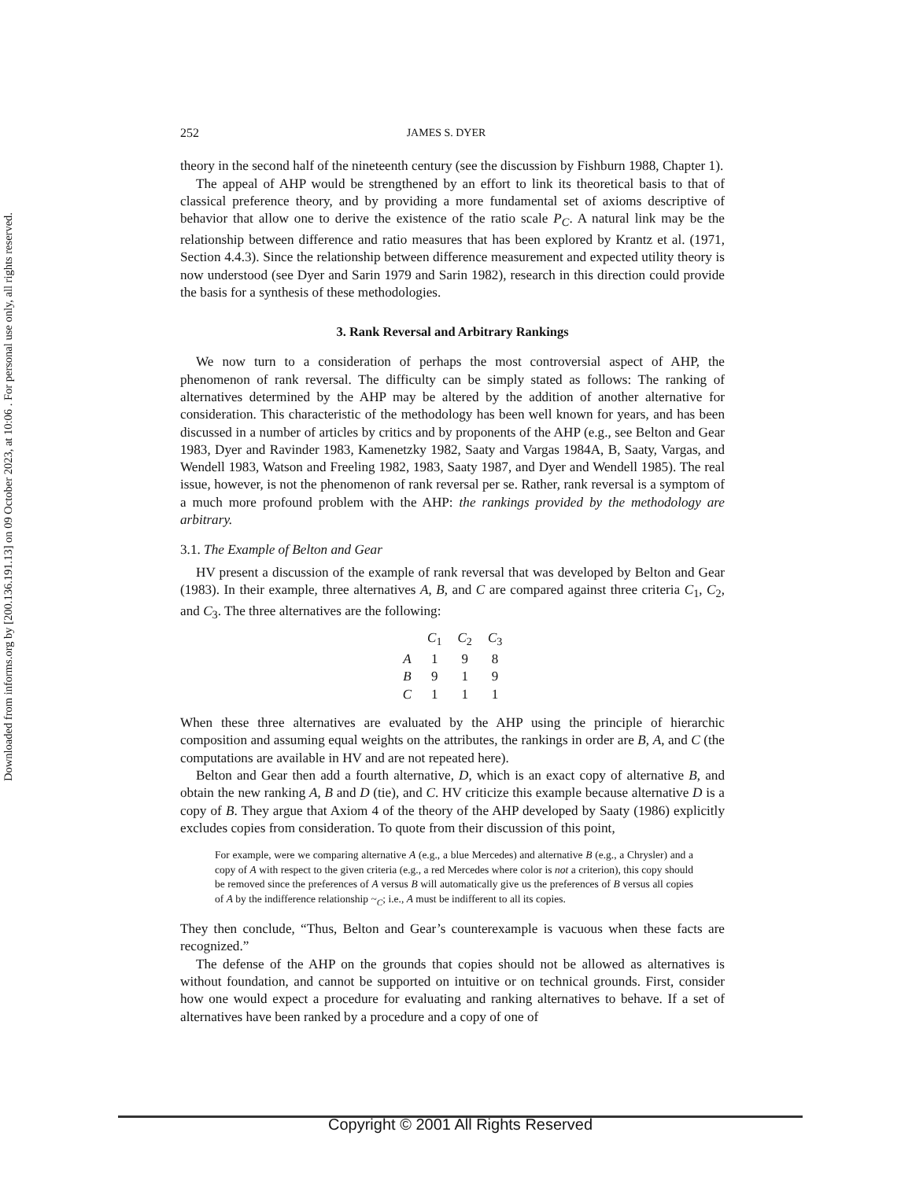Downloaded from informs.org by [200.136.191.13] on 09 October 2023, at 10:06 . For personal use only, all rights reserved.
252 JAMES S. DYER
theory in the second half of the nineteenth century (see the discussion by Fishburn 1988, Chapter 1).
The appeal of AHP would be strengthened by an effort to link its theoretical basis to that of classical preference theory, and by providing a more fundamental set of axioms descriptive of behavior that allow one to derive the existence of the ratio scale P<sub>C</sub>. A natural link may be the relationship between difference and ratio measures that has been explored by Krantz et al. (1971, Section 4.4.3). Since the relationship between difference measurement and expected utility theory is now understood (see Dyer and Sarin 1979 and Sarin 1982), research in this direction could provide the basis for a synthesis of these methodologies.
3. Rank Reversal and Arbitrary Rankings
We now turn to a consideration of perhaps the most controversial aspect of AHP, the phenomenon of rank reversal. The difficulty can be simply stated as follows: The ranking of alternatives determined by the AHP may be altered by the addition of another alternative for consideration. This characteristic of the methodology has been well known for years, and has been discussed in a number of articles by critics and by proponents of the AHP (e.g., see Belton and Gear 1983, Dyer and Ravinder 1983, Kamenetzky 1982, Saaty and Vargas 1984A, B, Saaty, Vargas, and Wendell 1983, Watson and Freeling 1982, 1983, Saaty 1987, and Dyer and Wendell 1985). The real issue, however, is not the phenomenon of rank reversal per se. Rather, rank reversal is a symptom of a much more profound problem with the AHP: the rankings provided by the methodology are arbitrary.
3.1. The Example of Belton and Gear
HV present a discussion of the example of rank reversal that was developed by Belton and Gear (1983). In their example, three alternatives A, B, and C are compared against three criteria C<sub>1</sub>, C<sub>2</sub>, and C<sub>3</sub>. The three alternatives are the following:
| | C<sub>1</sub> | C<sub>2</sub> | C<sub>3</sub> |
| --- | --- | --- | --- |
| A | 1 | 9 | 8 |
| B | 9 | 1 | 9 |
| C | 1 | 1 | 1 |
When these three alternatives are evaluated by the AHP using the principle of hierarchic composition and assuming equal weights on the attributes, the rankings in order are B, A, and C (the computations are available in HV and are not repeated here).
Belton and Gear then add a fourth alternative, D, which is an exact copy of alternative B, and obtain the new ranking A, B and D (tie), and C. HV criticize this example because alternative D is a copy of B. They argue that Axiom 4 of the theory of the AHP developed by Saaty (1986) explicitly excludes copies from consideration. To quote from their discussion of this point,
For example, were we comparing alternative A (e.g., a blue Mercedes) and alternative B (e.g., a Chrysler) and a copy of A with respect to the given criteria (e.g., a red Mercedes where color is not a criterion), this copy should be removed since the preferences of A versus B will automatically give us the preferences of B versus all copies of A by the indifference relationship ~<sub>C</sub>; i.e., A must be indifferent to all its copies.
They then conclude, “Thus, Belton and Gear’s counterexample is vacuous when these facts are recognized.”
The defense of the AHP on the grounds that copies should not be allowed as alternatives is without foundation, and cannot be supported on intuitive or on technical grounds. First, consider how one would expect a procedure for evaluating and ranking alternatives to behave. If a set of alternatives have been ranked by a procedure and a copy of one of
Copyright © 2001 All Rights Reserved